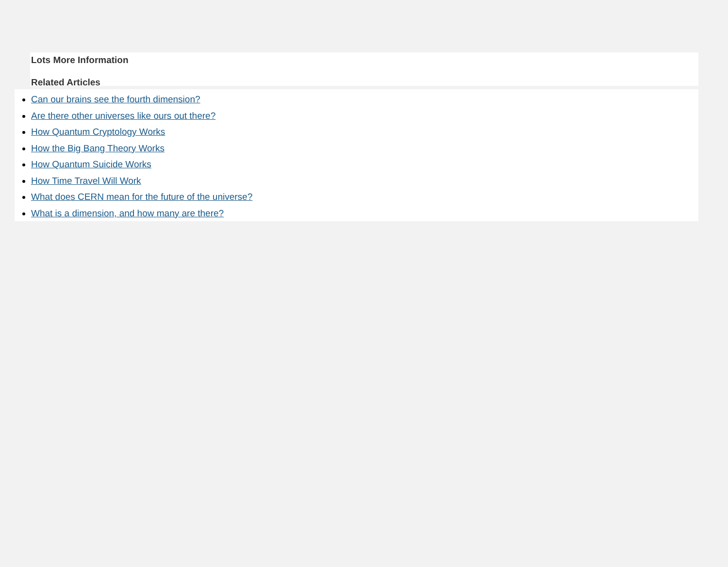Lots More Information
Related Articles
Can our brains see the fourth dimension?
Are there other universes like ours out there?
How Quantum Cryptology Works
How the Big Bang Theory Works
How Quantum Suicide Works
How Time Travel Will Work
What does CERN mean for the future of the universe?
What is a dimension, and how many are there?